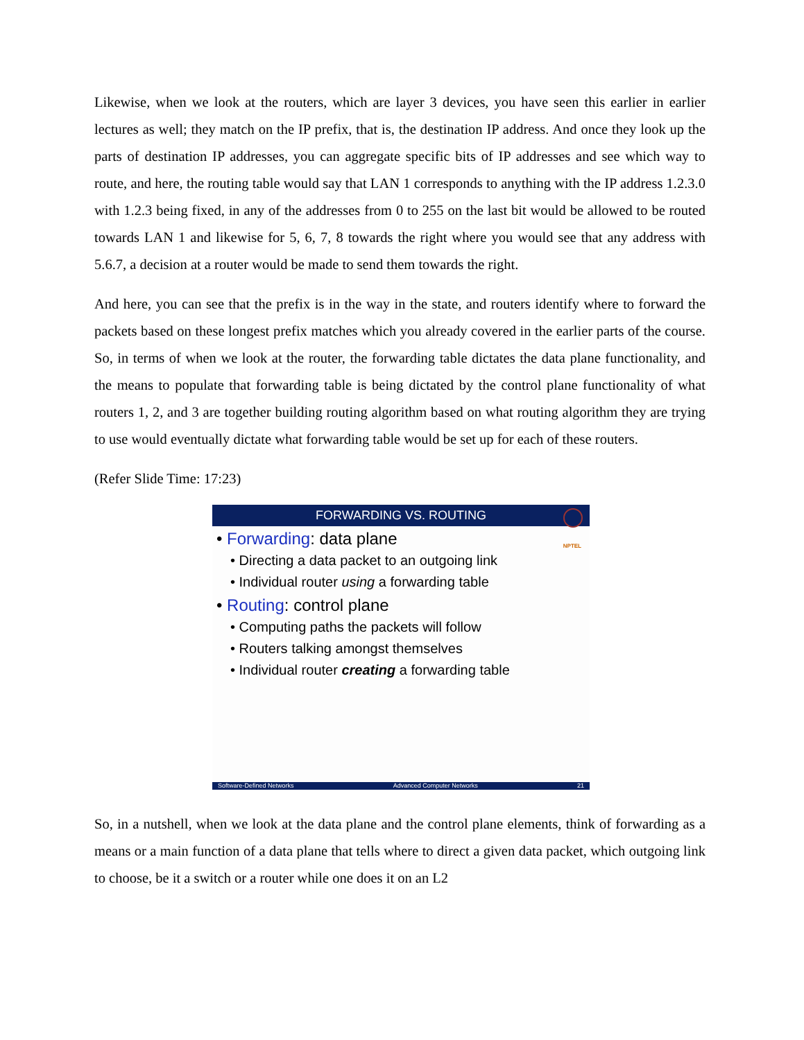Likewise, when we look at the routers, which are layer 3 devices, you have seen this earlier in earlier lectures as well; they match on the IP prefix, that is, the destination IP address. And once they look up the parts of destination IP addresses, you can aggregate specific bits of IP addresses and see which way to route, and here, the routing table would say that LAN 1 corresponds to anything with the IP address 1.2.3.0 with 1.2.3 being fixed, in any of the addresses from 0 to 255 on the last bit would be allowed to be routed towards LAN 1 and likewise for 5, 6, 7, 8 towards the right where you would see that any address with 5.6.7, a decision at a router would be made to send them towards the right.
And here, you can see that the prefix is in the way in the state, and routers identify where to forward the packets based on these longest prefix matches which you already covered in the earlier parts of the course. So, in terms of when we look at the router, the forwarding table dictates the data plane functionality, and the means to populate that forwarding table is being dictated by the control plane functionality of what routers 1, 2, and 3 are together building routing algorithm based on what routing algorithm they are trying to use would eventually dictate what forwarding table would be set up for each of these routers.
(Refer Slide Time: 17:23)
FORWARDING VS. ROUTING
NPTEL
• Forwarding: data plane
• Directing a data packet to an outgoing link
• Individual router using a forwarding table
• Routing: control plane
• Computing paths the packets will follow
• Routers talking amongst themselves
• Individual router creating a forwarding table
Software-Defined Networks Advanced Computer Networks 21
So, in a nutshell, when we look at the data plane and the control plane elements, think of forwarding as a means or a main function of a data plane that tells where to direct a given data packet, which outgoing link to choose, be it a switch or a router while one does it on an L2